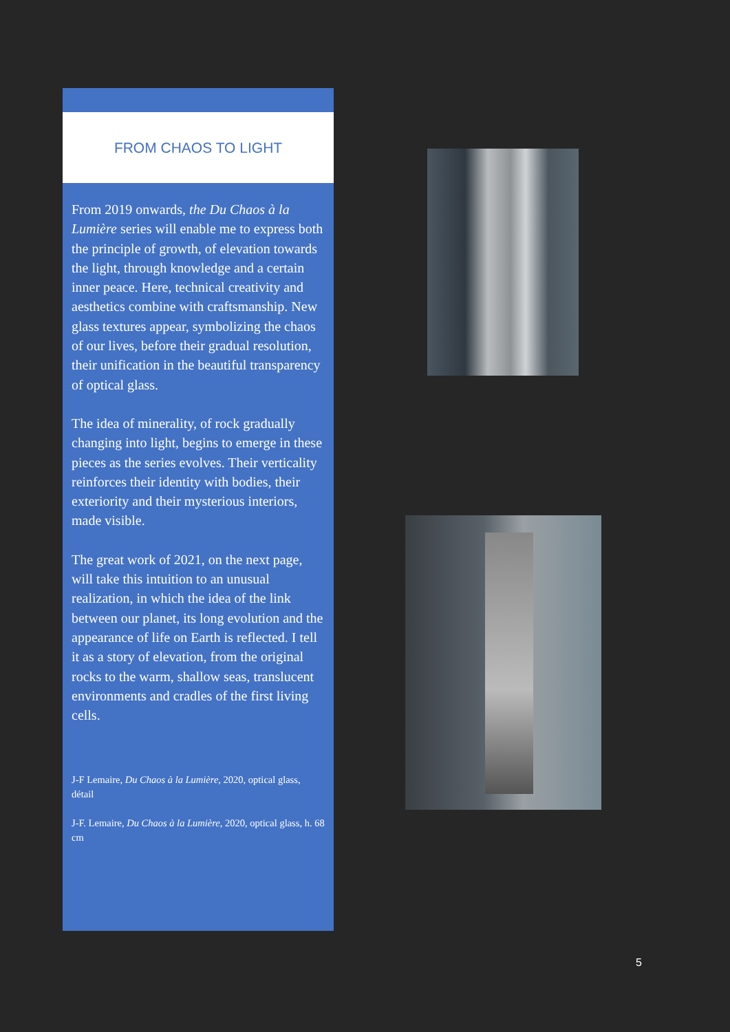FROM CHAOS TO LIGHT
From 2019 onwards, the Du Chaos à la Lumière series will enable me to express both the principle of growth, of elevation towards the light, through knowledge and a certain inner peace. Here, technical creativity and aesthetics combine with craftsmanship. New glass textures appear, symbolizing the chaos of our lives, before their gradual resolution, their unification in the beautiful transparency of optical glass.
The idea of minerality, of rock gradually changing into light, begins to emerge in these pieces as the series evolves. Their verticality reinforces their identity with bodies, their exteriority and their mysterious interiors, made visible.
The great work of 2021, on the next page, will take this intuition to an unusual realization, in which the idea of the link between our planet, its long evolution and the appearance of life on Earth is reflected. I tell it as a story of elevation, from the original rocks to the warm, shallow seas, translucent environments and cradles of the first living cells.
J-F Lemaire, Du Chaos à la Lumière, 2020, optical glass, détail
J-F. Lemaire, Du Chaos à la Lumière, 2020, optical glass, h. 68 cm
5